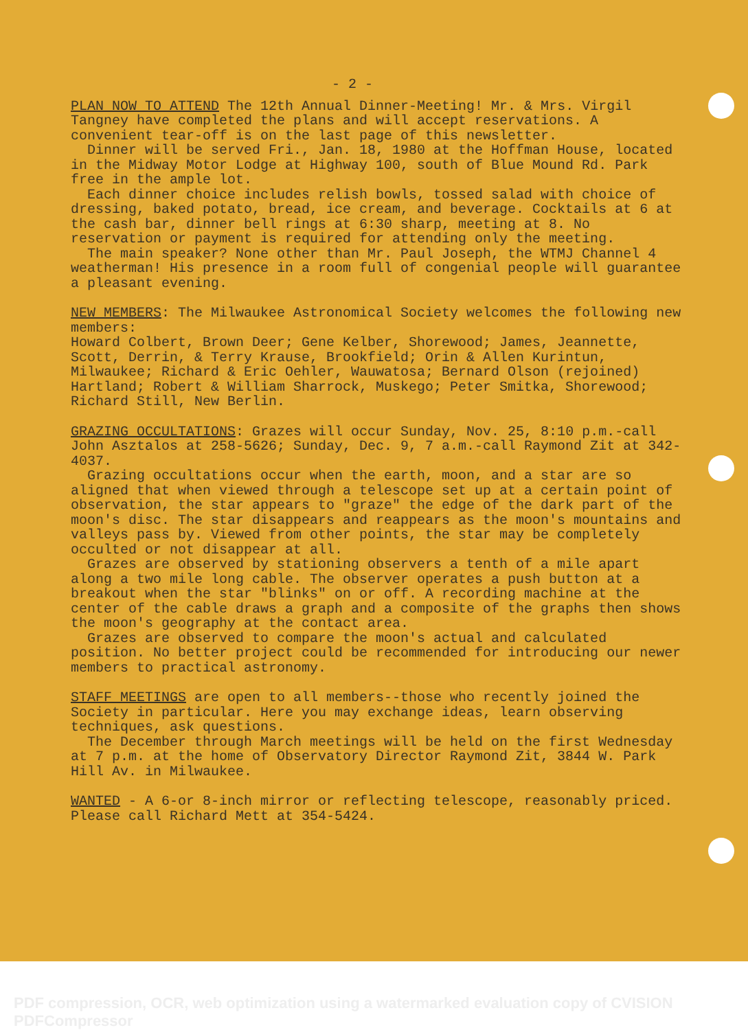- 2 -
PLAN NOW TO ATTEND The 12th Annual Dinner-Meeting! Mr. & Mrs. Virgil Tangney have completed the plans and will accept reservations. A convenient tear-off is on the last page of this newsletter.
Dinner will be served Fri., Jan. 18, 1980 at the Hoffman House, located in the Midway Motor Lodge at Highway 100, south of Blue Mound Rd. Park free in the ample lot.
Each dinner choice includes relish bowls, tossed salad with choice of dressing, baked potato, bread, ice cream, and beverage. Cocktails at 6 at the cash bar, dinner bell rings at 6:30 sharp, meeting at 8. No reservation or payment is required for attending only the meeting.
The main speaker? None other than Mr. Paul Joseph, the WTMJ Channel 4 weatherman! His presence in a room full of congenial people will guarantee a pleasant evening.
NEW MEMBERS: The Milwaukee Astronomical Society welcomes the following new members:
Howard Colbert, Brown Deer; Gene Kelber, Shorewood; James, Jeannette, Scott, Derrin, & Terry Krause, Brookfield; Orin & Allen Kurintun, Milwaukee; Richard & Eric Oehler, Wauwatosa; Bernard Olson (rejoined) Hartland; Robert & William Sharrock, Muskego; Peter Smitka, Shorewood; Richard Still, New Berlin.
GRAZING OCCULTATIONS: Grazes will occur Sunday, Nov. 25, 8:10 p.m.-call John Asztalos at 258-5626; Sunday, Dec. 9, 7 a.m.-call Raymond Zit at 342-4037.
Grazing occultations occur when the earth, moon, and a star are so aligned that when viewed through a telescope set up at a certain point of observation, the star appears to "graze" the edge of the dark part of the moon's disc. The star disappears and reappears as the moon's mountains and valleys pass by. Viewed from other points, the star may be completely occulted or not disappear at all.
Grazes are observed by stationing observers a tenth of a mile apart along a two mile long cable. The observer operates a push button at a breakout when the star "blinks" on or off. A recording machine at the center of the cable draws a graph and a composite of the graphs then shows the moon's geography at the contact area.
Grazes are observed to compare the moon's actual and calculated position. No better project could be recommended for introducing our newer members to practical astronomy.
STAFF MEETINGS are open to all members--those who recently joined the Society in particular. Here you may exchange ideas, learn observing techniques, ask questions.
The December through March meetings will be held on the first Wednesday at 7 p.m. at the home of Observatory Director Raymond Zit, 3844 W. Park Hill Av. in Milwaukee.
WANTED - A 6-or 8-inch mirror or reflecting telescope, reasonably priced. Please call Richard Mett at 354-5424.
PDF compression, OCR, web optimization using a watermarked evaluation copy of CVISION PDFCompressor